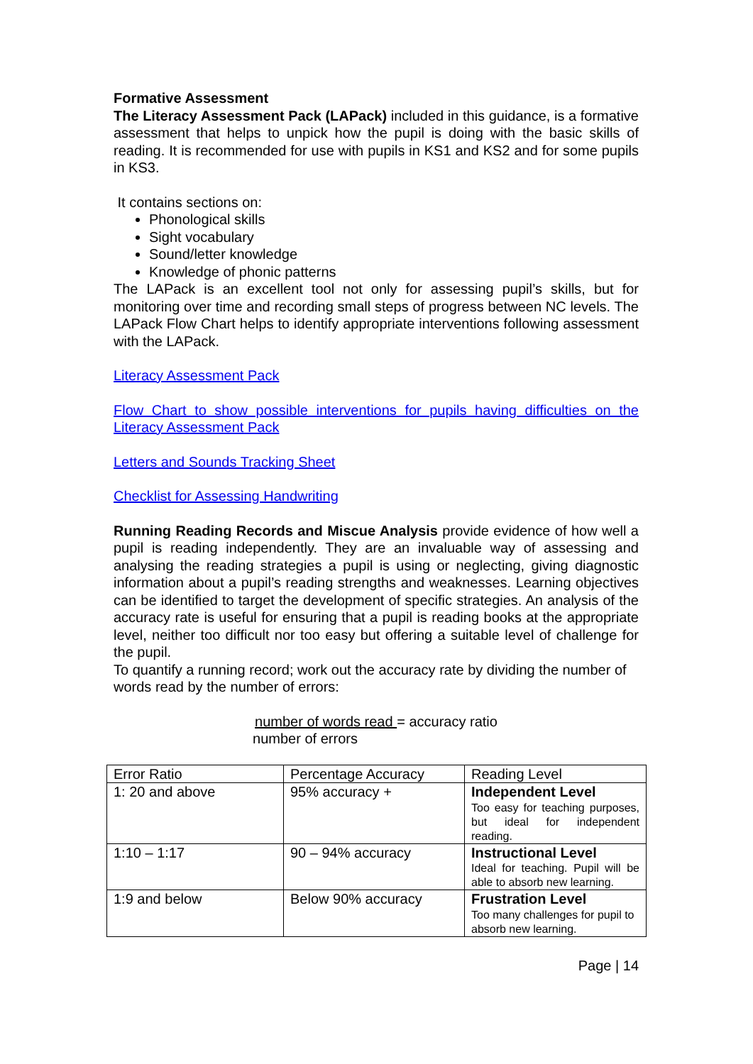Formative Assessment
The Literacy Assessment Pack (LAPack) included in this guidance, is a formative assessment that helps to unpick how the pupil is doing with the basic skills of reading. It is recommended for use with pupils in KS1 and KS2 and for some pupils in KS3.
It contains sections on:
Phonological skills
Sight vocabulary
Sound/letter knowledge
Knowledge of phonic patterns
The LAPack is an excellent tool not only for assessing pupil’s skills, but for monitoring over time and recording small steps of progress between NC levels. The LAPack Flow Chart helps to identify appropriate interventions following assessment with the LAPack.
Literacy Assessment Pack
Flow Chart to show possible interventions for pupils having difficulties on the Literacy Assessment Pack
Letters and Sounds Tracking Sheet
Checklist for Assessing Handwriting
Running Reading Records and Miscue Analysis provide evidence of how well a pupil is reading independently. They are an invaluable way of assessing and analysing the reading strategies a pupil is using or neglecting, giving diagnostic information about a pupil’s reading strengths and weaknesses. Learning objectives can be identified to target the development of specific strategies. An analysis of the accuracy rate is useful for ensuring that a pupil is reading books at the appropriate level, neither too difficult nor too easy but offering a suitable level of challenge for the pupil.
To quantify a running record; work out the accuracy rate by dividing the number of words read by the number of errors:
number of words read = accuracy ratio
number of errors
| Error Ratio | Percentage Accuracy | Reading Level |
| 1: 20 and above | 95% accuracy + | Independent Level Too easy for teaching purposes, but ideal for independent reading. |
| 1:10 – 1:17 | 90 – 94% accuracy | Instructional Level Ideal for teaching. Pupil will be able to absorb new learning. |
| 1:9 and below | Below 90% accuracy | Frustration Level Too many challenges for pupil to absorb new learning. |
Page | 14